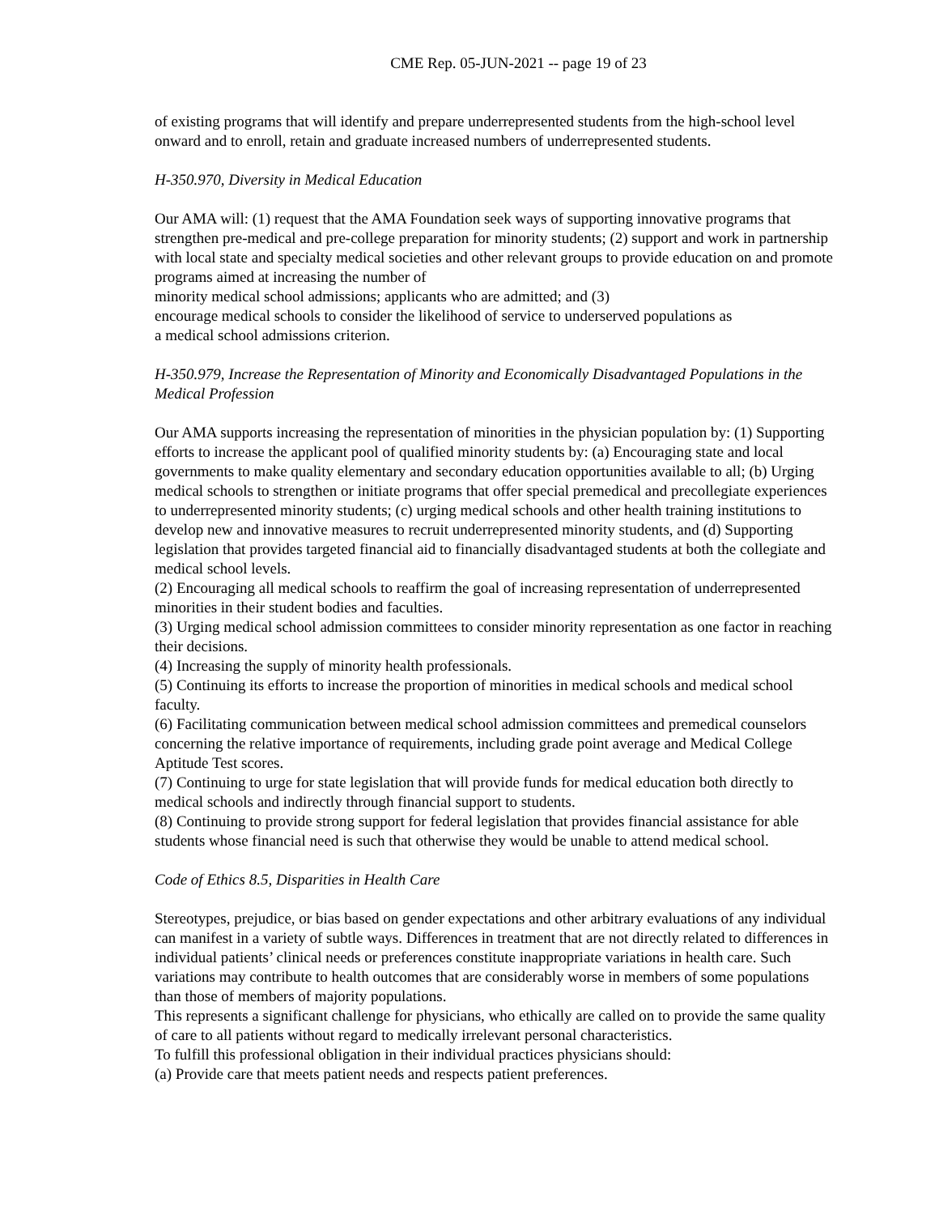CME Rep. 05-JUN-2021 -- page 19 of 23
of existing programs that will identify and prepare underrepresented students from the high-school level onward and to enroll, retain and graduate increased numbers of underrepresented students.
H-350.970, Diversity in Medical Education
Our AMA will: (1) request that the AMA Foundation seek ways of supporting innovative programs that strengthen pre-medical and pre-college preparation for minority students; (2) support and work in partnership with local state and specialty medical societies and other relevant groups to provide education on and promote programs aimed at increasing the number of
minority medical school admissions; applicants who are admitted; and (3)
encourage medical schools to consider the likelihood of service to underserved populations as
a medical school admissions criterion.
H-350.979, Increase the Representation of Minority and Economically Disadvantaged Populations in the Medical Profession
Our AMA supports increasing the representation of minorities in the physician population by: (1) Supporting efforts to increase the applicant pool of qualified minority students by: (a) Encouraging state and local governments to make quality elementary and secondary education opportunities available to all; (b) Urging medical schools to strengthen or initiate programs that offer special premedical and precollegiate experiences to underrepresented minority students; (c) urging medical schools and other health training institutions to develop new and innovative measures to recruit underrepresented minority students, and (d) Supporting legislation that provides targeted financial aid to financially disadvantaged students at both the collegiate and medical school levels.
(2) Encouraging all medical schools to reaffirm the goal of increasing representation of underrepresented minorities in their student bodies and faculties.
(3) Urging medical school admission committees to consider minority representation as one factor in reaching their decisions.
(4) Increasing the supply of minority health professionals.
(5) Continuing its efforts to increase the proportion of minorities in medical schools and medical school faculty.
(6) Facilitating communication between medical school admission committees and premedical counselors concerning the relative importance of requirements, including grade point average and Medical College Aptitude Test scores.
(7) Continuing to urge for state legislation that will provide funds for medical education both directly to medical schools and indirectly through financial support to students.
(8) Continuing to provide strong support for federal legislation that provides financial assistance for able students whose financial need is such that otherwise they would be unable to attend medical school.
Code of Ethics 8.5, Disparities in Health Care
Stereotypes, prejudice, or bias based on gender expectations and other arbitrary evaluations of any individual can manifest in a variety of subtle ways. Differences in treatment that are not directly related to differences in individual patients’ clinical needs or preferences constitute inappropriate variations in health care. Such variations may contribute to health outcomes that are considerably worse in members of some populations than those of members of majority populations.
This represents a significant challenge for physicians, who ethically are called on to provide the same quality of care to all patients without regard to medically irrelevant personal characteristics.
To fulfill this professional obligation in their individual practices physicians should:
(a) Provide care that meets patient needs and respects patient preferences.